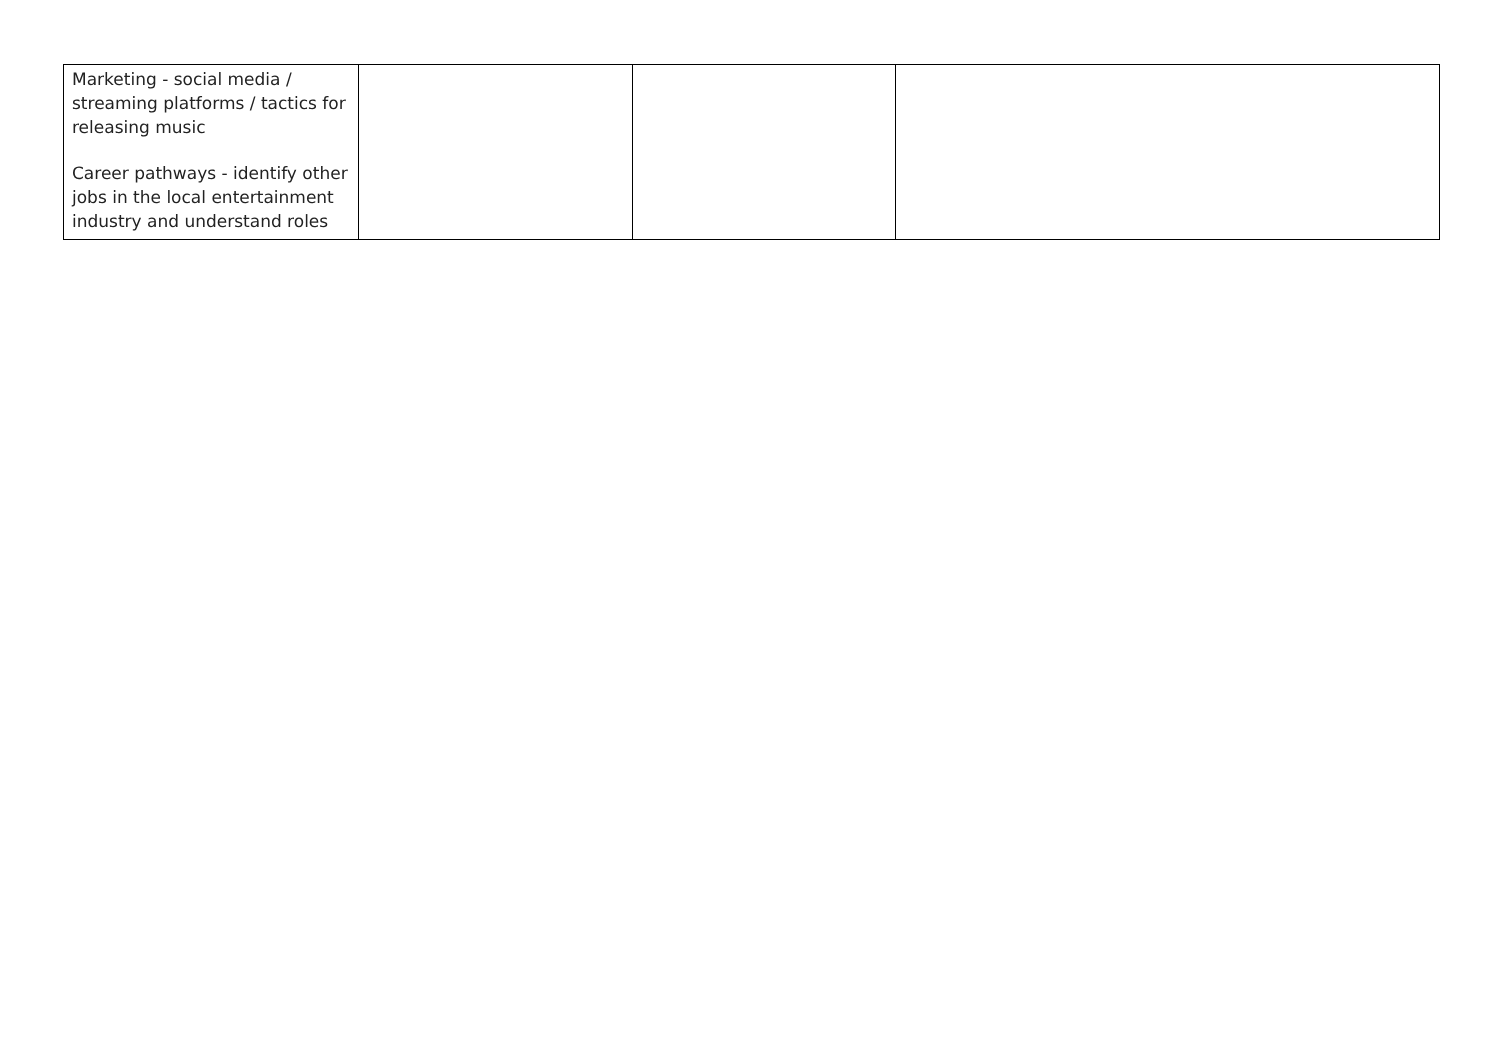| Marketing - social media / streaming platforms / tactics for releasing music Career pathways - identify other jobs in the local entertainment industry and understand roles | | | |